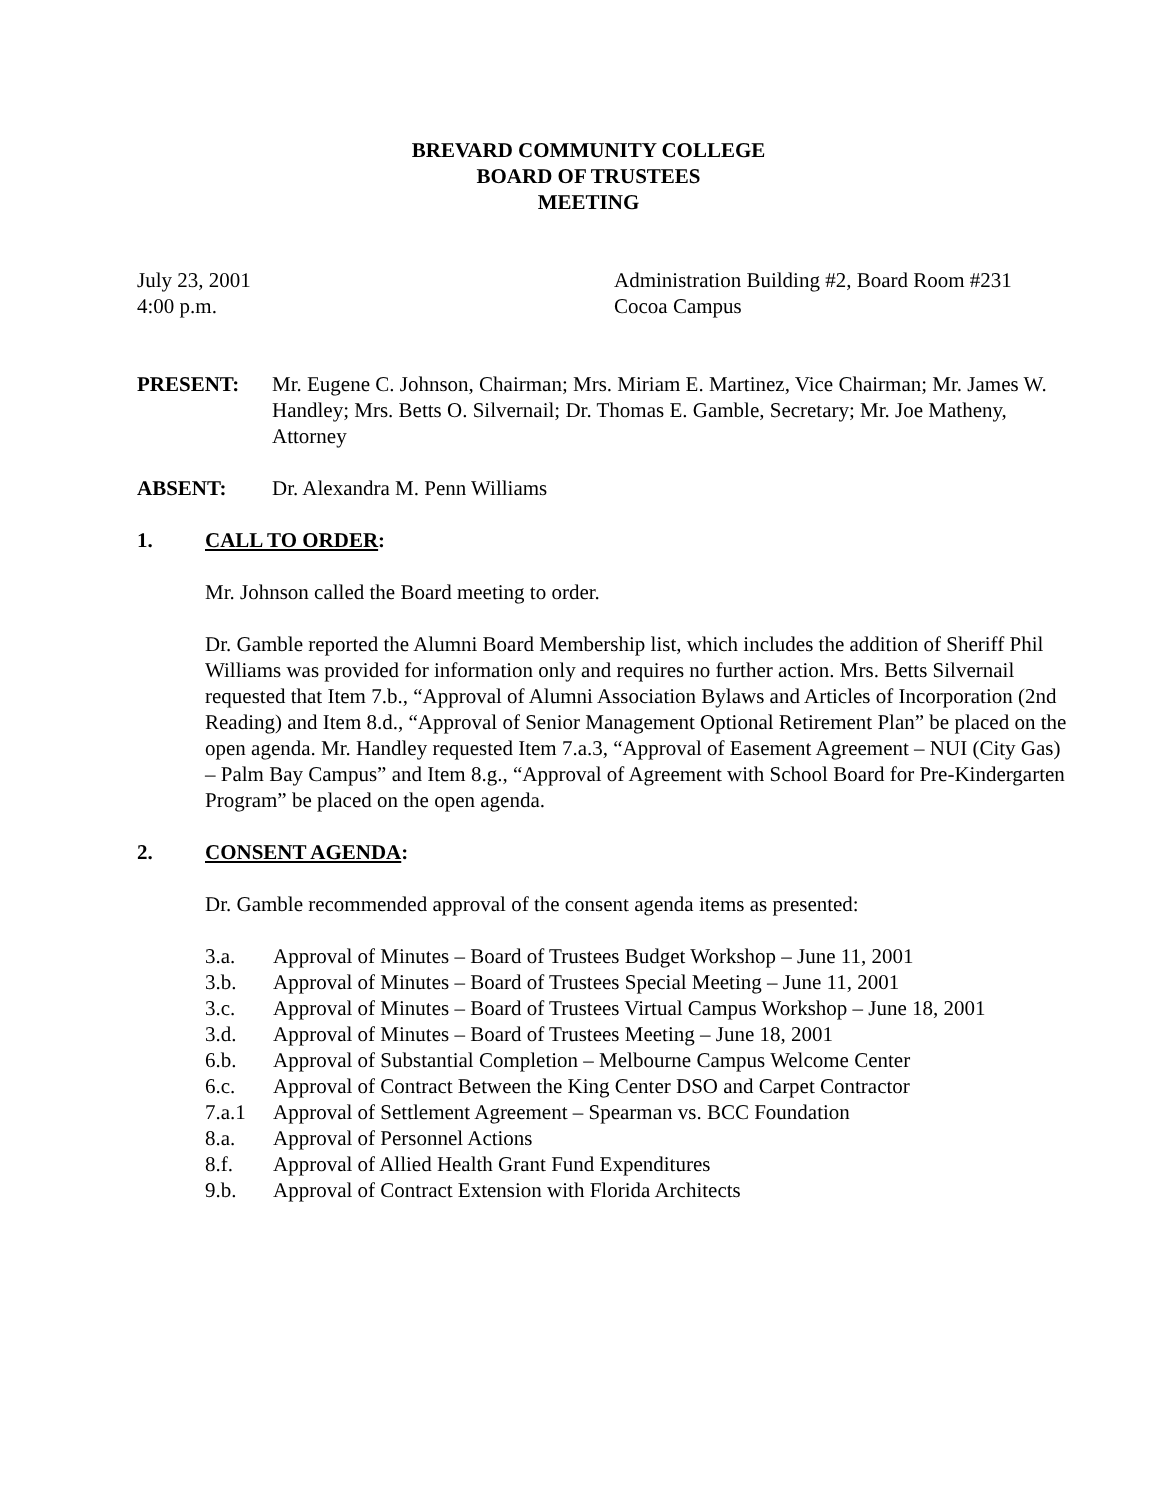BREVARD COMMUNITY COLLEGE
BOARD OF TRUSTEES
MEETING
July 23, 2001
4:00 p.m.
Administration Building #2, Board Room #231
Cocoa Campus
PRESENT: Mr. Eugene C. Johnson, Chairman; Mrs. Miriam E. Martinez, Vice Chairman; Mr. James W. Handley; Mrs. Betts O. Silvernail; Dr. Thomas E. Gamble, Secretary; Mr. Joe Matheny, Attorney
ABSENT: Dr. Alexandra M. Penn Williams
1. CALL TO ORDER:
Mr. Johnson called the Board meeting to order.
Dr. Gamble reported the Alumni Board Membership list, which includes the addition of Sheriff Phil Williams was provided for information only and requires no further action. Mrs. Betts Silvernail requested that Item 7.b., “Approval of Alumni Association Bylaws and Articles of Incorporation (2nd Reading) and Item 8.d., “Approval of Senior Management Optional Retirement Plan” be placed on the open agenda. Mr. Handley requested Item 7.a.3, “Approval of Easement Agreement – NUI (City Gas) – Palm Bay Campus” and Item 8.g., “Approval of Agreement with School Board for Pre-Kindergarten Program” be placed on the open agenda.
2. CONSENT AGENDA:
Dr. Gamble recommended approval of the consent agenda items as presented:
3.a. Approval of Minutes – Board of Trustees Budget Workshop – June 11, 2001
3.b. Approval of Minutes – Board of Trustees Special Meeting – June 11, 2001
3.c. Approval of Minutes – Board of Trustees Virtual Campus Workshop – June 18, 2001
3.d. Approval of Minutes – Board of Trustees Meeting – June 18, 2001
6.b. Approval of Substantial Completion – Melbourne Campus Welcome Center
6.c. Approval of Contract Between the King Center DSO and Carpet Contractor
7.a.1 Approval of Settlement Agreement – Spearman vs. BCC Foundation
8.a. Approval of Personnel Actions
8.f. Approval of Allied Health Grant Fund Expenditures
9.b. Approval of Contract Extension with Florida Architects